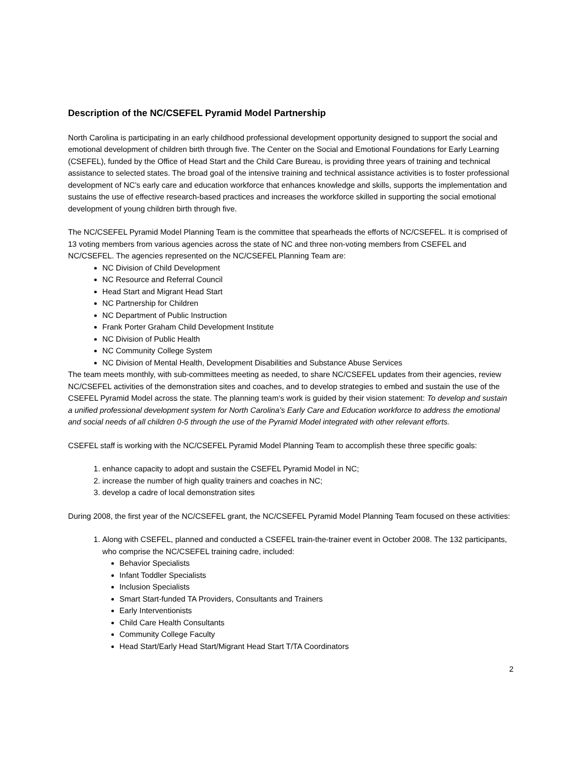Description of the NC/CSEFEL Pyramid Model Partnership
North Carolina is participating in an early childhood professional development opportunity designed to support the social and emotional development of children birth through five. The Center on the Social and Emotional Foundations for Early Learning (CSEFEL), funded by the Office of Head Start and the Child Care Bureau, is providing three years of training and technical assistance to selected states. The broad goal of the intensive training and technical assistance activities is to foster professional development of NC’s early care and education workforce that enhances knowledge and skills, supports the implementation and sustains the use of effective research-based practices and increases the workforce skilled in supporting the social emotional development of young children birth through five.
The NC/CSEFEL Pyramid Model Planning Team is the committee that spearheads the efforts of NC/CSEFEL. It is comprised of 13 voting members from various agencies across the state of NC and three non-voting members from CSEFEL and NC/CSEFEL. The agencies represented on the NC/CSEFEL Planning Team are:
NC Division of Child Development
NC Resource and Referral Council
Head Start and Migrant Head Start
NC Partnership for Children
NC Department of Public Instruction
Frank Porter Graham Child Development Institute
NC Division of Public Health
NC Community College System
NC Division of Mental Health, Development Disabilities and Substance Abuse Services
The team meets monthly, with sub-committees meeting as needed, to share NC/CSEFEL updates from their agencies, review NC/CSEFEL activities of the demonstration sites and coaches, and to develop strategies to embed and sustain the use of the CSEFEL Pyramid Model across the state. The planning team‘s work is guided by their vision statement: To develop and sustain a unified professional development system for North Carolina’s Early Care and Education workforce to address the emotional and social needs of all children 0-5 through the use of the Pyramid Model integrated with other relevant efforts.
CSEFEL staff is working with the NC/CSEFEL Pyramid Model Planning Team to accomplish these three specific goals:
1. enhance capacity to adopt and sustain the CSEFEL Pyramid Model in NC;
2. increase the number of high quality trainers and coaches in NC;
3. develop a cadre of local demonstration sites
During 2008, the first year of the NC/CSEFEL grant, the NC/CSEFEL Pyramid Model Planning Team focused on these activities:
1. Along with CSEFEL, planned and conducted a CSEFEL train-the-trainer event in October 2008. The 132 participants, who comprise the NC/CSEFEL training cadre, included:
Behavior Specialists
Infant Toddler Specialists
Inclusion Specialists
Smart Start-funded TA Providers, Consultants and Trainers
Early Interventionists
Child Care Health Consultants
Community College Faculty
Head Start/Early Head Start/Migrant Head Start T/TA Coordinators
2